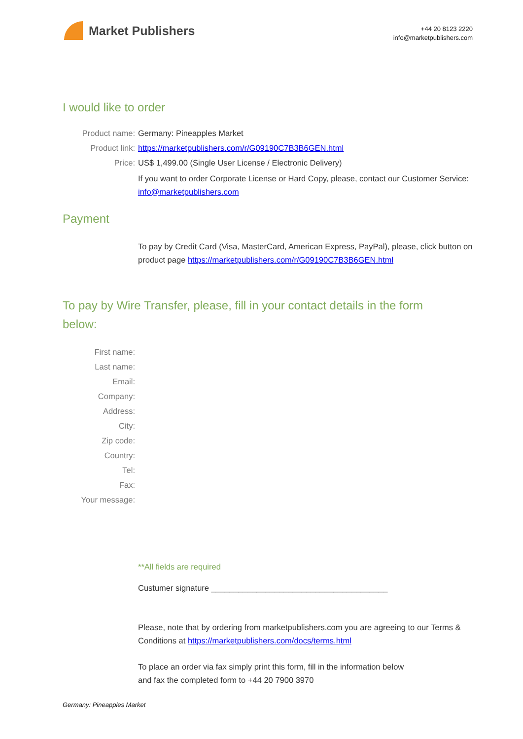Market Publishers
+44 20 8123 2220
info@marketpublishers.com
I would like to order
Product name: Germany: Pineapples Market
Product link: https://marketpublishers.com/r/G09190C7B3B6GEN.html
Price: US$ 1,499.00 (Single User License / Electronic Delivery)
If you want to order Corporate License or Hard Copy, please, contact our Customer Service:
info@marketpublishers.com
Payment
To pay by Credit Card (Visa, MasterCard, American Express, PayPal), please, click button on product page https://marketpublishers.com/r/G09190C7B3B6GEN.html
To pay by Wire Transfer, please, fill in your contact details in the form below:
First name:
Last name:
Email:
Company:
Address:
City:
Zip code:
Country:
Tel:
Fax:
Your message:
**All fields are required
Custumer signature _______________________________________
Please, note that by ordering from marketpublishers.com you are agreeing to our Terms & Conditions at https://marketpublishers.com/docs/terms.html
To place an order via fax simply print this form, fill in the information below
and fax the completed form to +44 20 7900 3970
Germany: Pineapples Market